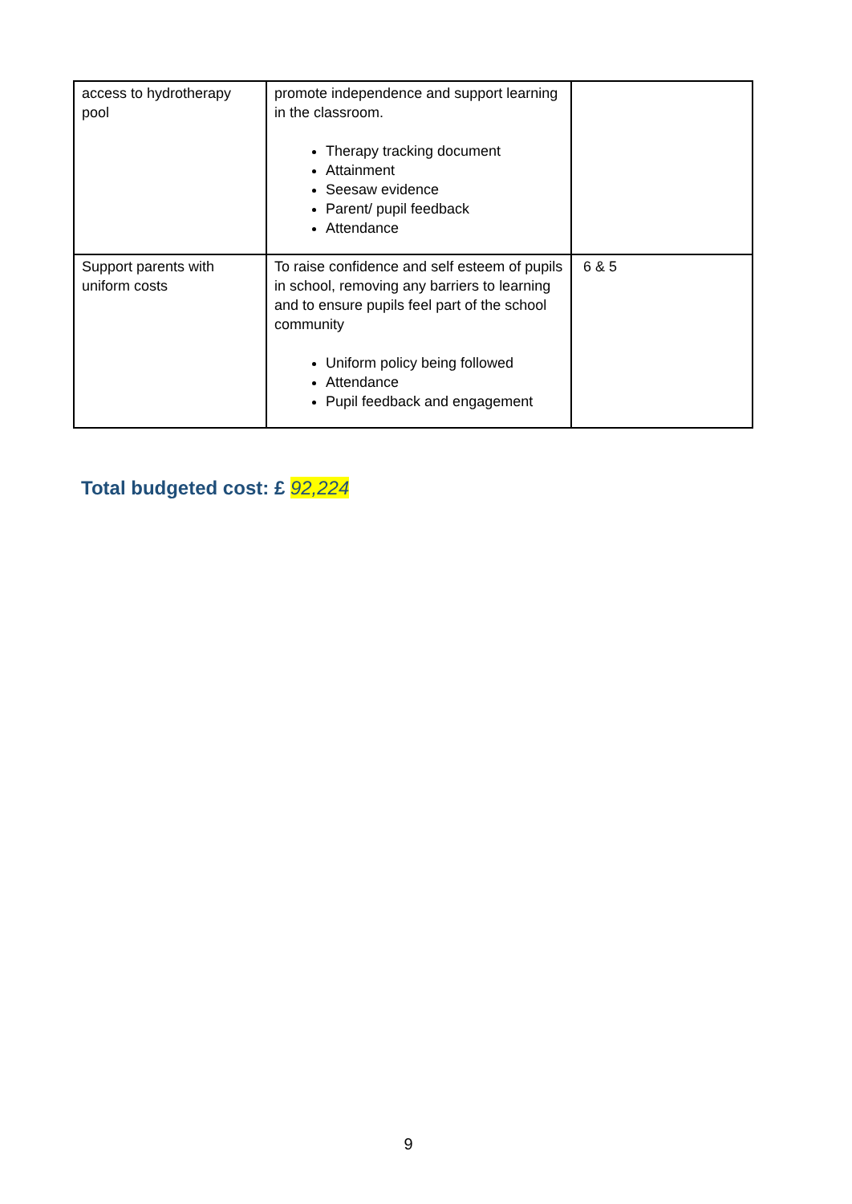| access to hydrotherapy pool | promote independence and support learning in the classroom. Therapy tracking document Attainment Seesaw evidence Parent/ pupil feedback Attendance | |
| Support parents with uniform costs | To raise confidence and self esteem of pupils in school, removing any barriers to learning and to ensure pupils feel part of the school community Uniform policy being followed Attendance Pupil feedback and engagement | 6 & 5 |
Total budgeted cost: £ 92,224
9